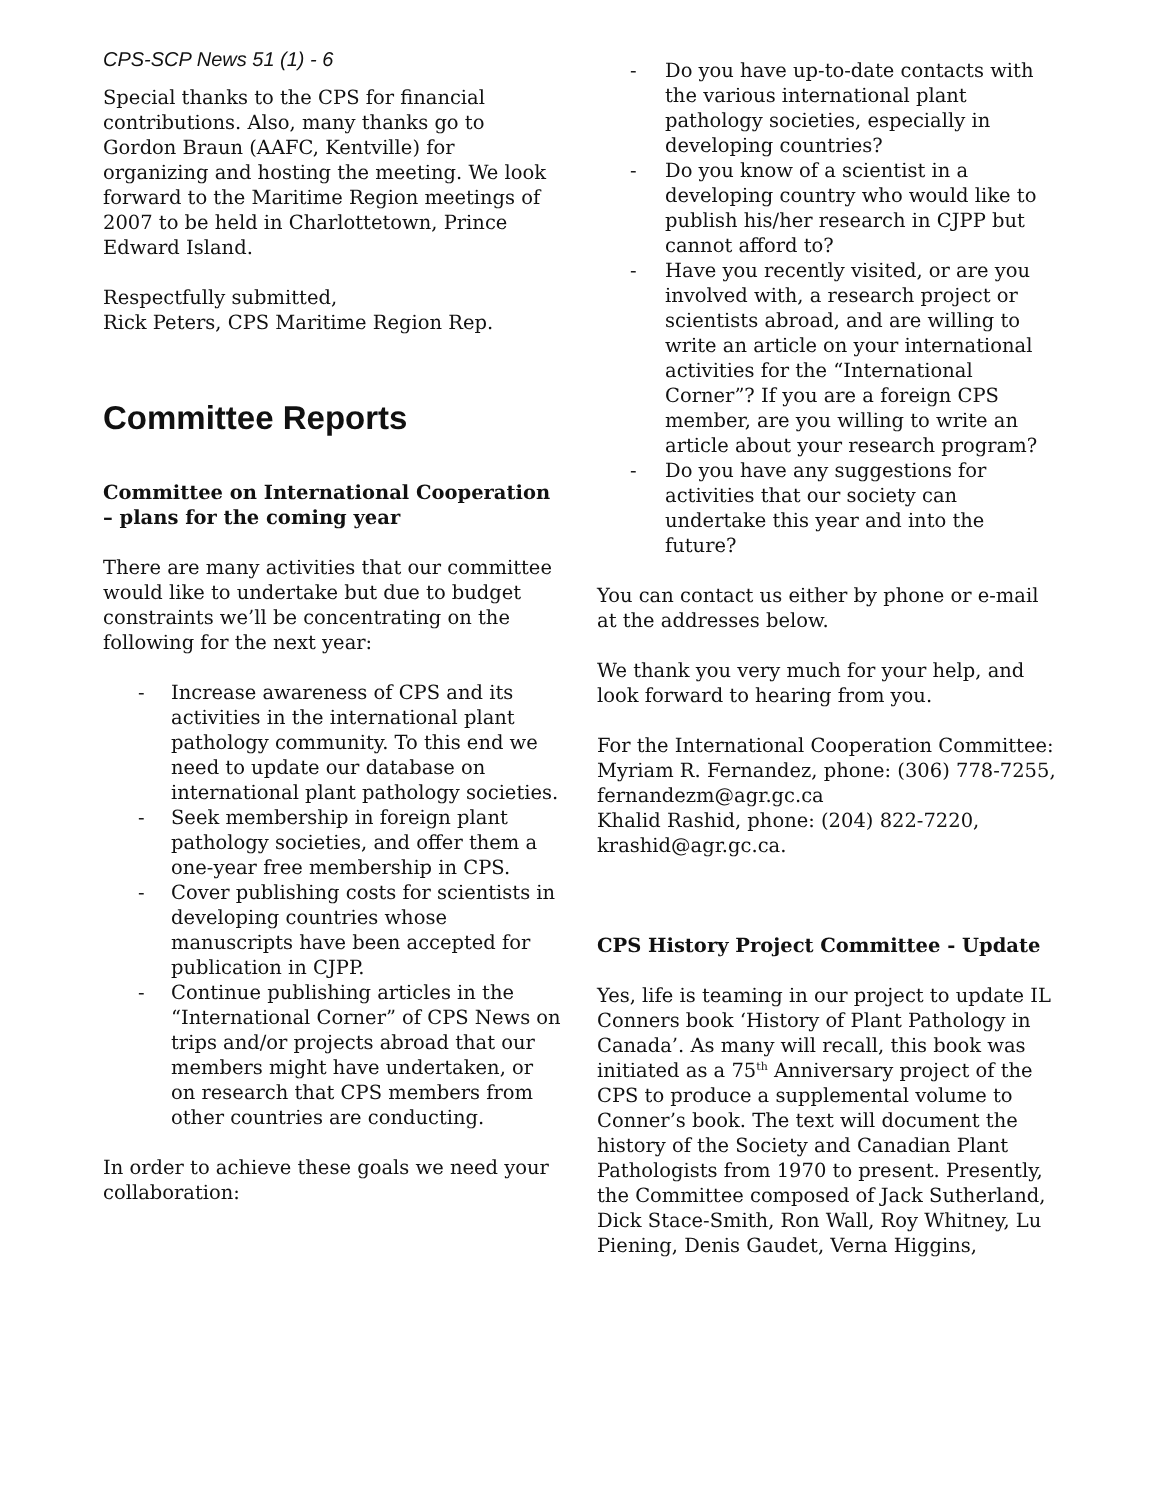CPS-SCP News 51 (1) - 6
Special thanks to the CPS for financial contributions. Also, many thanks go to Gordon Braun (AAFC, Kentville) for organizing and hosting the meeting. We look forward to the Maritime Region meetings of 2007 to be held in Charlottetown, Prince Edward Island.
Respectfully submitted,
Rick Peters, CPS Maritime Region Rep.
Committee Reports
Committee on International Cooperation – plans for the coming year
There are many activities that our committee would like to undertake but due to budget constraints we’ll be concentrating on the following for the next year:
- Increase awareness of CPS and its activities in the international plant pathology community. To this end we need to update our database on international plant pathology societies.
- Seek membership in foreign plant pathology societies, and offer them a one-year free membership in CPS.
- Cover publishing costs for scientists in developing countries whose manuscripts have been accepted for publication in CJPP.
- Continue publishing articles in the “International Corner” of CPS News on trips and/or projects abroad that our members might have undertaken, or on research that CPS members from other countries are conducting.
In order to achieve these goals we need your collaboration:
- Do you have up-to-date contacts with the various international plant pathology societies, especially in developing countries?
- Do you know of a scientist in a developing country who would like to publish his/her research in CJPP but cannot afford to?
- Have you recently visited, or are you involved with, a research project or scientists abroad, and are willing to write an article on your international activities for the “International Corner”? If you are a foreign CPS member, are you willing to write an article about your research program?
- Do you have any suggestions for activities that our society can undertake this year and into the future?
You can contact us either by phone or e-mail at the addresses below.
We thank you very much for your help, and look forward to hearing from you.
For the International Cooperation Committee:
Myriam R. Fernandez, phone: (306) 778-7255, fernandezm@agr.gc.ca
Khalid Rashid, phone: (204) 822-7220, krashid@agr.gc.ca.
CPS History Project Committee - Update
Yes, life is teaming in our project to update IL Conners book ‘History of Plant Pathology in Canada’. As many will recall, this book was initiated as a 75<sup>th</sup> Anniversary project of the CPS to produce a supplemental volume to Conner’s book. The text will document the history of the Society and Canadian Plant Pathologists from 1970 to present. Presently, the Committee composed of Jack Sutherland, Dick Stace-Smith, Ron Wall, Roy Whitney, Lu Piening, Denis Gaudet, Verna Higgins,